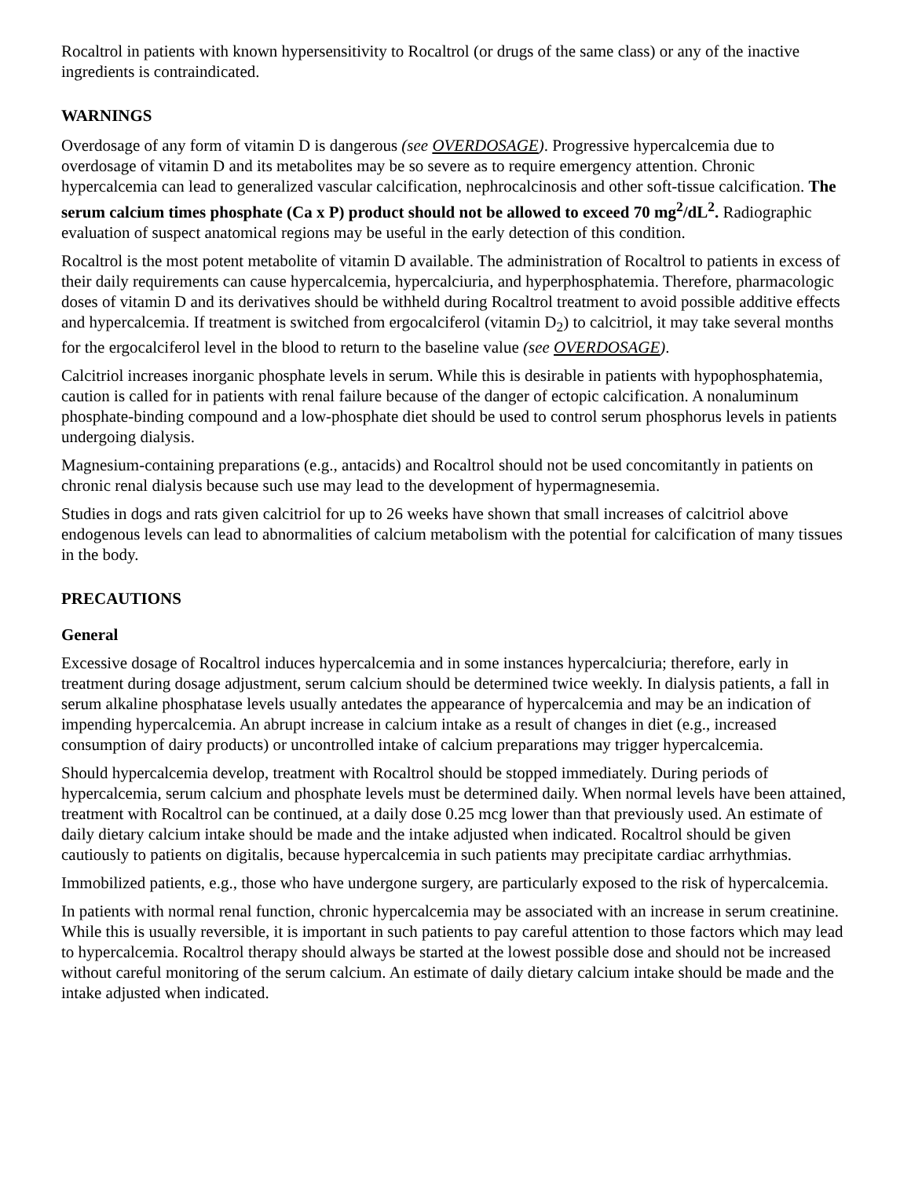Rocaltrol in patients with known hypersensitivity to Rocaltrol (or drugs of the same class) or any of the inactive ingredients is contraindicated.
WARNINGS
Overdosage of any form of vitamin D is dangerous (see OVERDOSAGE). Progressive hypercalcemia due to overdosage of vitamin D and its metabolites may be so severe as to require emergency attention. Chronic hypercalcemia can lead to generalized vascular calcification, nephrocalcinosis and other soft-tissue calcification. The serum calcium times phosphate (Ca x P) product should not be allowed to exceed 70 mg<sup>2</sup>/dL<sup>2</sup>. Radiographic evaluation of suspect anatomical regions may be useful in the early detection of this condition.
Rocaltrol is the most potent metabolite of vitamin D available. The administration of Rocaltrol to patients in excess of their daily requirements can cause hypercalcemia, hypercalciuria, and hyperphosphatemia. Therefore, pharmacologic doses of vitamin D and its derivatives should be withheld during Rocaltrol treatment to avoid possible additive effects and hypercalcemia. If treatment is switched from ergocalciferol (vitamin D<sub>2</sub>) to calcitriol, it may take several months for the ergocalciferol level in the blood to return to the baseline value (see OVERDOSAGE).
Calcitriol increases inorganic phosphate levels in serum. While this is desirable in patients with hypophosphatemia, caution is called for in patients with renal failure because of the danger of ectopic calcification. A nonaluminum phosphate-binding compound and a low-phosphate diet should be used to control serum phosphorus levels in patients undergoing dialysis.
Magnesium-containing preparations (e.g., antacids) and Rocaltrol should not be used concomitantly in patients on chronic renal dialysis because such use may lead to the development of hypermagnesemia.
Studies in dogs and rats given calcitriol for up to 26 weeks have shown that small increases of calcitriol above endogenous levels can lead to abnormalities of calcium metabolism with the potential for calcification of many tissues in the body.
PRECAUTIONS
General
Excessive dosage of Rocaltrol induces hypercalcemia and in some instances hypercalciuria; therefore, early in treatment during dosage adjustment, serum calcium should be determined twice weekly. In dialysis patients, a fall in serum alkaline phosphatase levels usually antedates the appearance of hypercalcemia and may be an indication of impending hypercalcemia. An abrupt increase in calcium intake as a result of changes in diet (e.g., increased consumption of dairy products) or uncontrolled intake of calcium preparations may trigger hypercalcemia.
Should hypercalcemia develop, treatment with Rocaltrol should be stopped immediately. During periods of hypercalcemia, serum calcium and phosphate levels must be determined daily. When normal levels have been attained, treatment with Rocaltrol can be continued, at a daily dose 0.25 mcg lower than that previously used. An estimate of daily dietary calcium intake should be made and the intake adjusted when indicated. Rocaltrol should be given cautiously to patients on digitalis, because hypercalcemia in such patients may precipitate cardiac arrhythmias.
Immobilized patients, e.g., those who have undergone surgery, are particularly exposed to the risk of hypercalcemia.
In patients with normal renal function, chronic hypercalcemia may be associated with an increase in serum creatinine. While this is usually reversible, it is important in such patients to pay careful attention to those factors which may lead to hypercalcemia. Rocaltrol therapy should always be started at the lowest possible dose and should not be increased without careful monitoring of the serum calcium. An estimate of daily dietary calcium intake should be made and the intake adjusted when indicated.